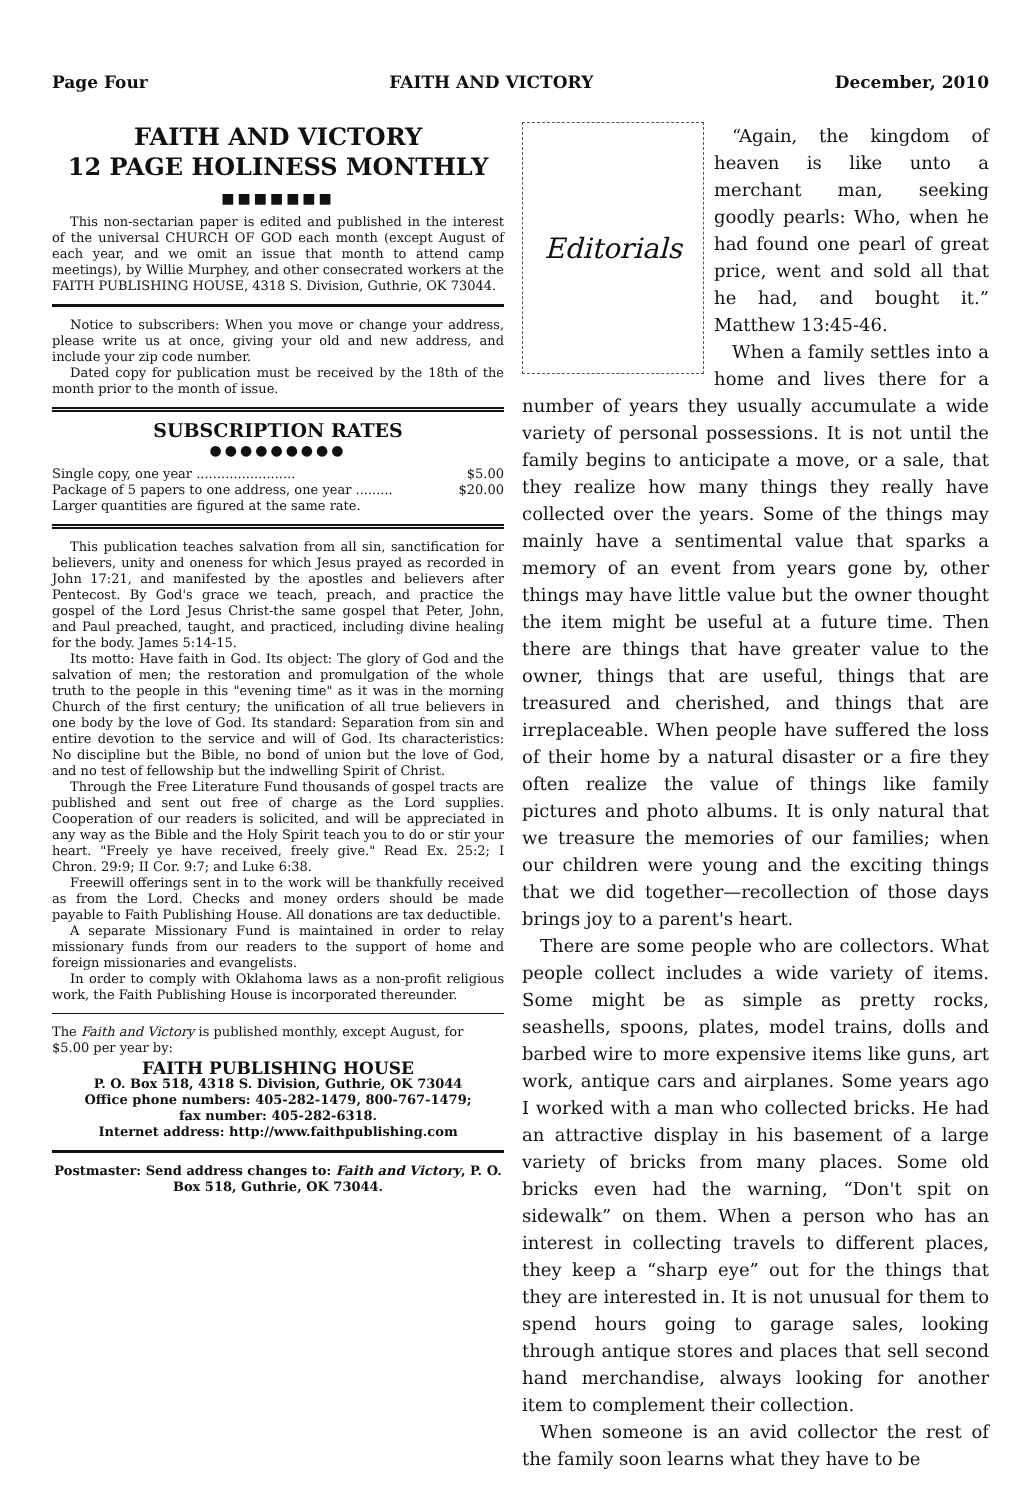Page Four FAITH AND VICTORY December, 2010
FAITH AND VICTORY
12 PAGE HOLINESS MONTHLY
■■■■■■■
This non-sectarian paper is edited and published in the interest of the universal CHURCH OF GOD each month (except August of each year, and we omit an issue that month to attend camp meetings), by Willie Murphey, and other consecrated workers at the FAITH PUBLISHING HOUSE, 4318 S. Division, Guthrie, OK 73044.
Notice to subscribers: When you move or change your address, please write us at once, giving your old and new address, and include your zip code number.
Dated copy for publication must be received by the 18th of the month prior to the month of issue.
SUBSCRIPTION RATES
●●●●●●●●●
Single copy, one year ........................ $5.00
Package of 5 papers to one address, one year ......... $20.00
Larger quantities are figured at the same rate.
This publication teaches salvation from all sin, sanctification for believers, unity and oneness for which Jesus prayed as recorded in John 17:21, and manifested by the apostles and believers after Pentecost. By God's grace we teach, preach, and practice the gospel of the Lord Jesus Christ-the same gospel that Peter, John, and Paul preached, taught, and practiced, including divine healing for the body. James 5:14-15.
Its motto: Have faith in God. Its object: The glory of God and the salvation of men; the restoration and promulgation of the whole truth to the people in this "evening time" as it was in the morning Church of the first century; the unification of all true believers in one body by the love of God. Its standard: Separation from sin and entire devotion to the service and will of God. Its characteristics: No discipline but the Bible, no bond of union but the love of God, and no test of fellowship but the indwelling Spirit of Christ.
Through the Free Literature Fund thousands of gospel tracts are published and sent out free of charge as the Lord supplies. Cooperation of our readers is solicited, and will be appreciated in any way as the Bible and the Holy Spirit teach you to do or stir your heart. "Freely ye have received, freely give." Read Ex. 25:2; I Chron. 29:9; II Cor. 9:7; and Luke 6:38.
Freewill offerings sent in to the work will be thankfully received as from the Lord. Checks and money orders should be made payable to Faith Publishing House. All donations are tax deductible.
A separate Missionary Fund is maintained in order to relay missionary funds from our readers to the support of home and foreign missionaries and evangelists.
In order to comply with Oklahoma laws as a non-profit religious work, the Faith Publishing House is incorporated thereunder.
The Faith and Victory is published monthly, except August, for $5.00 per year by:
FAITH PUBLISHING HOUSE
P. O. Box 518, 4318 S. Division, Guthrie, OK 73044
Office phone numbers: 405-282-1479, 800-767-1479;
fax number: 405-282-6318.
Internet address: http://www.faithpublishing.com
Postmaster: Send address changes to: Faith and Victory, P. O. Box 518, Guthrie, OK 73044.
Editorials
“Again, the kingdom of heaven is like unto a merchant man, seeking goodly pearls: Who, when he had found one pearl of great price, went and sold all that he had, and bought it.” Matthew 13:45-46.
When a family settles into a home and lives there for a number of years they usually accumulate a wide variety of personal possessions. It is not until the family begins to anticipate a move, or a sale, that they realize how many things they really have collected over the years. Some of the things may mainly have a sentimental value that sparks a memory of an event from years gone by, other things may have little value but the owner thought the item might be useful at a future time. Then there are things that have greater value to the owner, things that are useful, things that are treasured and cherished, and things that are irreplaceable. When people have suffered the loss of their home by a natural disaster or a fire they often realize the value of things like family pictures and photo albums. It is only natural that we treasure the memories of our families; when our children were young and the exciting things that we did together—recollection of those days brings joy to a parent's heart.
There are some people who are collectors. What people collect includes a wide variety of items. Some might be as simple as pretty rocks, seashells, spoons, plates, model trains, dolls and barbed wire to more expensive items like guns, art work, antique cars and airplanes. Some years ago I worked with a man who collected bricks. He had an attractive display in his basement of a large variety of bricks from many places. Some old bricks even had the warning, “Don't spit on sidewalk” on them. When a person who has an interest in collecting travels to different places, they keep a “sharp eye” out for the things that they are interested in. It is not unusual for them to spend hours going to garage sales, looking through antique stores and places that sell second hand merchandise, always looking for another item to complement their collection.
When someone is an avid collector the rest of the family soon learns what they have to be